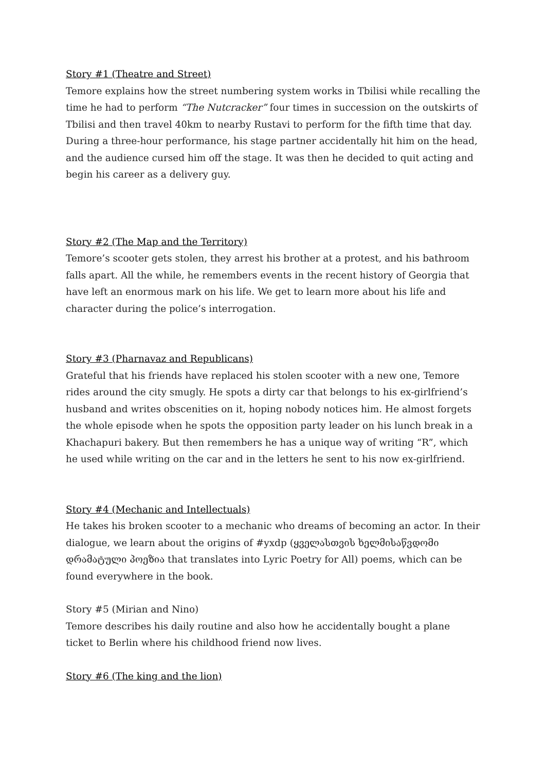Story #1 (Theatre and Street)
Temore explains how the street numbering system works in Tbilisi while recalling the time he had to perform “The Nutcracker” four times in succession on the outskirts of Tbilisi and then travel 40km to nearby Rustavi to perform for the fifth time that day. During a three-hour performance, his stage partner accidentally hit him on the head, and the audience cursed him off the stage. It was then he decided to quit acting and begin his career as a delivery guy.
Story #2 (The Map and the Territory)
Temore’s scooter gets stolen, they arrest his brother at a protest, and his bathroom falls apart. All the while, he remembers events in the recent history of Georgia that have left an enormous mark on his life. We get to learn more about his life and character during the police’s interrogation.
Story #3 (Pharnavaz and Republicans)
Grateful that his friends have replaced his stolen scooter with a new one, Temore rides around the city smugly. He spots a dirty car that belongs to his ex-girlfriend’s husband and writes obscenities on it, hoping nobody notices him. He almost forgets the whole episode when he spots the opposition party leader on his lunch break in a Khachapuri bakery. But then remembers he has a unique way of writing “R”, which he used while writing on the car and in the letters he sent to his now ex-girlfriend.
Story #4 (Mechanic and Intellectuals)
He takes his broken scooter to a mechanic who dreams of becoming an actor. In their dialogue, we learn about the origins of #yxdp (ყველასთვის ხელმისაწვდომი დრამატული პოეზია that translates into Lyric Poetry for All) poems, which can be found everywhere in the book.
Story #5 (Mirian and Nino)
Temore describes his daily routine and also how he accidentally bought a plane ticket to Berlin where his childhood friend now lives.
Story #6 (The king and the lion)